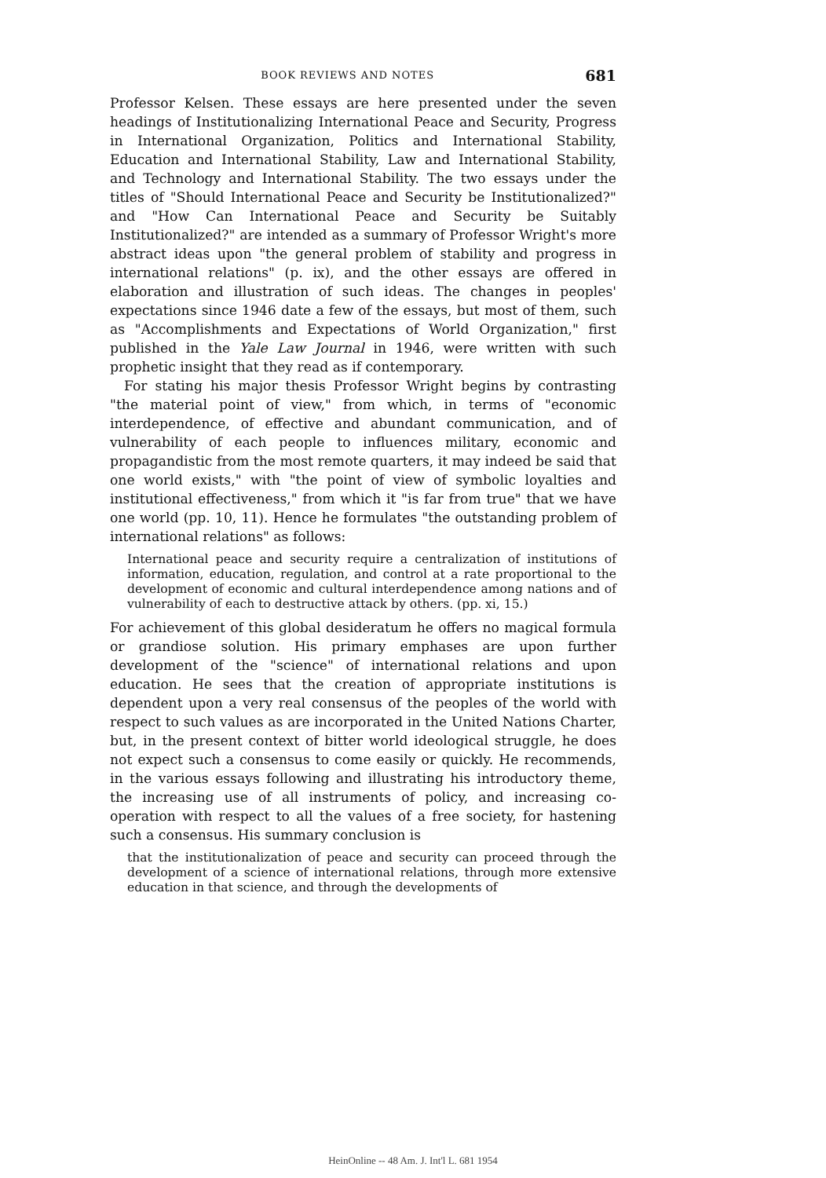BOOK REVIEWS AND NOTES 681
Professor Kelsen. These essays are here presented under the seven headings of Institutionalizing International Peace and Security, Progress in International Organization, Politics and International Stability, Education and International Stability, Law and International Stability, and Technology and International Stability. The two essays under the titles of "Should International Peace and Security be Institutionalized?" and "How Can International Peace and Security be Suitably Institutionalized?" are intended as a summary of Professor Wright's more abstract ideas upon "the general problem of stability and progress in international relations" (p. ix), and the other essays are offered in elaboration and illustration of such ideas. The changes in peoples' expectations since 1946 date a few of the essays, but most of them, such as "Accomplishments and Expectations of World Organization," first published in the Yale Law Journal in 1946, were written with such prophetic insight that they read as if contemporary.
For stating his major thesis Professor Wright begins by contrasting "the material point of view," from which, in terms of "economic interdependence, of effective and abundant communication, and of vulnerability of each people to influences military, economic and propagandistic from the most remote quarters, it may indeed be said that one world exists," with "the point of view of symbolic loyalties and institutional effectiveness," from which it "is far from true" that we have one world (pp. 10, 11). Hence he formulates "the outstanding problem of international relations" as follows:
International peace and security require a centralization of institutions of information, education, regulation, and control at a rate proportional to the development of economic and cultural interdependence among nations and of vulnerability of each to destructive attack by others. (pp. xi, 15.)
For achievement of this global desideratum he offers no magical formula or grandiose solution. His primary emphases are upon further development of the "science" of international relations and upon education. He sees that the creation of appropriate institutions is dependent upon a very real consensus of the peoples of the world with respect to such values as are incorporated in the United Nations Charter, but, in the present context of bitter world ideological struggle, he does not expect such a consensus to come easily or quickly. He recommends, in the various essays following and illustrating his introductory theme, the increasing use of all instruments of policy, and increasing co-operation with respect to all the values of a free society, for hastening such a consensus. His summary conclusion is
that the institutionalization of peace and security can proceed through the development of a science of international relations, through more extensive education in that science, and through the developments of
HeinOnline -- 48 Am. J. Int'l L. 681 1954